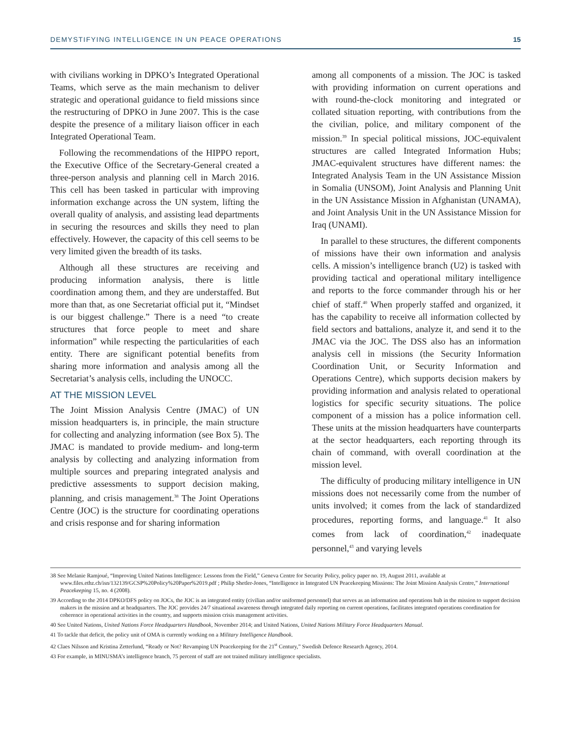DEMYSTIFYING INTELLIGENCE IN UN PEACE OPERATIONS 15
with civilians working in DPKO’s Integrated Operational Teams, which serve as the main mechanism to deliver strategic and operational guidance to field missions since the restructuring of DPKO in June 2007. This is the case despite the presence of a military liaison officer in each Integrated Operational Team.
Following the recommendations of the HIPPO report, the Executive Office of the Secretary-General created a three-person analysis and planning cell in March 2016. This cell has been tasked in particular with improving information exchange across the UN system, lifting the overall quality of analysis, and assisting lead departments in securing the resources and skills they need to plan effectively. However, the capacity of this cell seems to be very limited given the breadth of its tasks.
Although all these structures are receiving and producing information analysis, there is little coordination among them, and they are understaffed. But more than that, as one Secretariat official put it, “Mindset is our biggest challenge.” There is a need “to create structures that force people to meet and share information” while respecting the particularities of each entity. There are significant potential benefits from sharing more information and analysis among all the Secretariat’s analysis cells, including the UNOCC.
AT THE MISSION LEVEL
The Joint Mission Analysis Centre (JMAC) of UN mission headquarters is, in principle, the main structure for collecting and analyzing information (see Box 5). The JMAC is mandated to provide medium- and long-term analysis by collecting and analyzing information from multiple sources and preparing integrated analysis and predictive assessments to support decision making, planning, and crisis management.<sup>38</sup> The Joint Operations Centre (JOC) is the structure for coordinating operations and crisis response and for sharing information
among all components of a mission. The JOC is tasked with providing information on current operations and with round-the-clock monitoring and integrated or collated situation reporting, with contributions from the the civilian, police, and military component of the mission.<sup>39</sup> In special political missions, JOC-equivalent structures are called Integrated Information Hubs; JMAC-equivalent structures have different names: the Integrated Analysis Team in the UN Assistance Mission in Somalia (UNSOM), Joint Analysis and Planning Unit in the UN Assistance Mission in Afghanistan (UNAMA), and Joint Analysis Unit in the UN Assistance Mission for Iraq (UNAMI).
In parallel to these structures, the different components of missions have their own information and analysis cells. A mission’s intelligence branch (U2) is tasked with providing tactical and operational military intelligence and reports to the force commander through his or her chief of staff.<sup>40</sup> When properly staffed and organized, it has the capability to receive all information collected by field sectors and battalions, analyze it, and send it to the JMAC via the JOC. The DSS also has an information analysis cell in missions (the Security Information Coordination Unit, or Security Information and Operations Centre), which supports decision makers by providing information and analysis related to operational logistics for specific security situations. The police component of a mission has a police information cell. These units at the mission headquarters have counterparts at the sector headquarters, each reporting through its chain of command, with overall coordination at the mission level.
The difficulty of producing military intelligence in UN missions does not necessarily come from the number of units involved; it comes from the lack of standardized procedures, reporting forms, and language.<sup>41</sup> It also comes from lack of coordination,<sup>42</sup> inadequate personnel,<sup>43</sup> and varying levels
38 See Melanie Ramjoué, “Improving United Nations Intelligence: Lessons from the Field,” Geneva Centre for Security Policy, policy paper no. 19, August 2011, available at www.files.ethz.ch/isn/132139/GCSP%20Policy%20Paper%2019.pdf ; Philip Shetler-Jones, “Intelligence in Integrated UN Peacekeeping Missions: The Joint Mission Analysis Centre,” International Peacekeeping 15, no. 4 (2008).
39 According to the 2014 DPKO/DFS policy on JOCs, the JOC is an integrated entity (civilian and/or uniformed personnel) that serves as an information and operations hub in the mission to support decision makers in the mission and at headquarters. The JOC provides 24/7 situational awareness through integrated daily reporting on current operations, facilitates integrated operations coordination for coherence in operational activities in the country, and supports mission crisis management activities.
40 See United Nations, United Nations Force Headquarters Handbook, November 2014; and United Nations, United Nations Military Force Headquarters Manual.
41 To tackle that deficit, the policy unit of OMA is currently working on a Military Intelligence Handbook.
42 Claes Nilsson and Kristina Zetterlund, “Ready or Not? Revamping UN Peacekeeping for the 21<sup>st</sup> Century,” Swedish Defence Research Agency, 2014.
43 For example, in MINUSMA’s intelligence branch, 75 percent of staff are not trained military intelligence specialists.